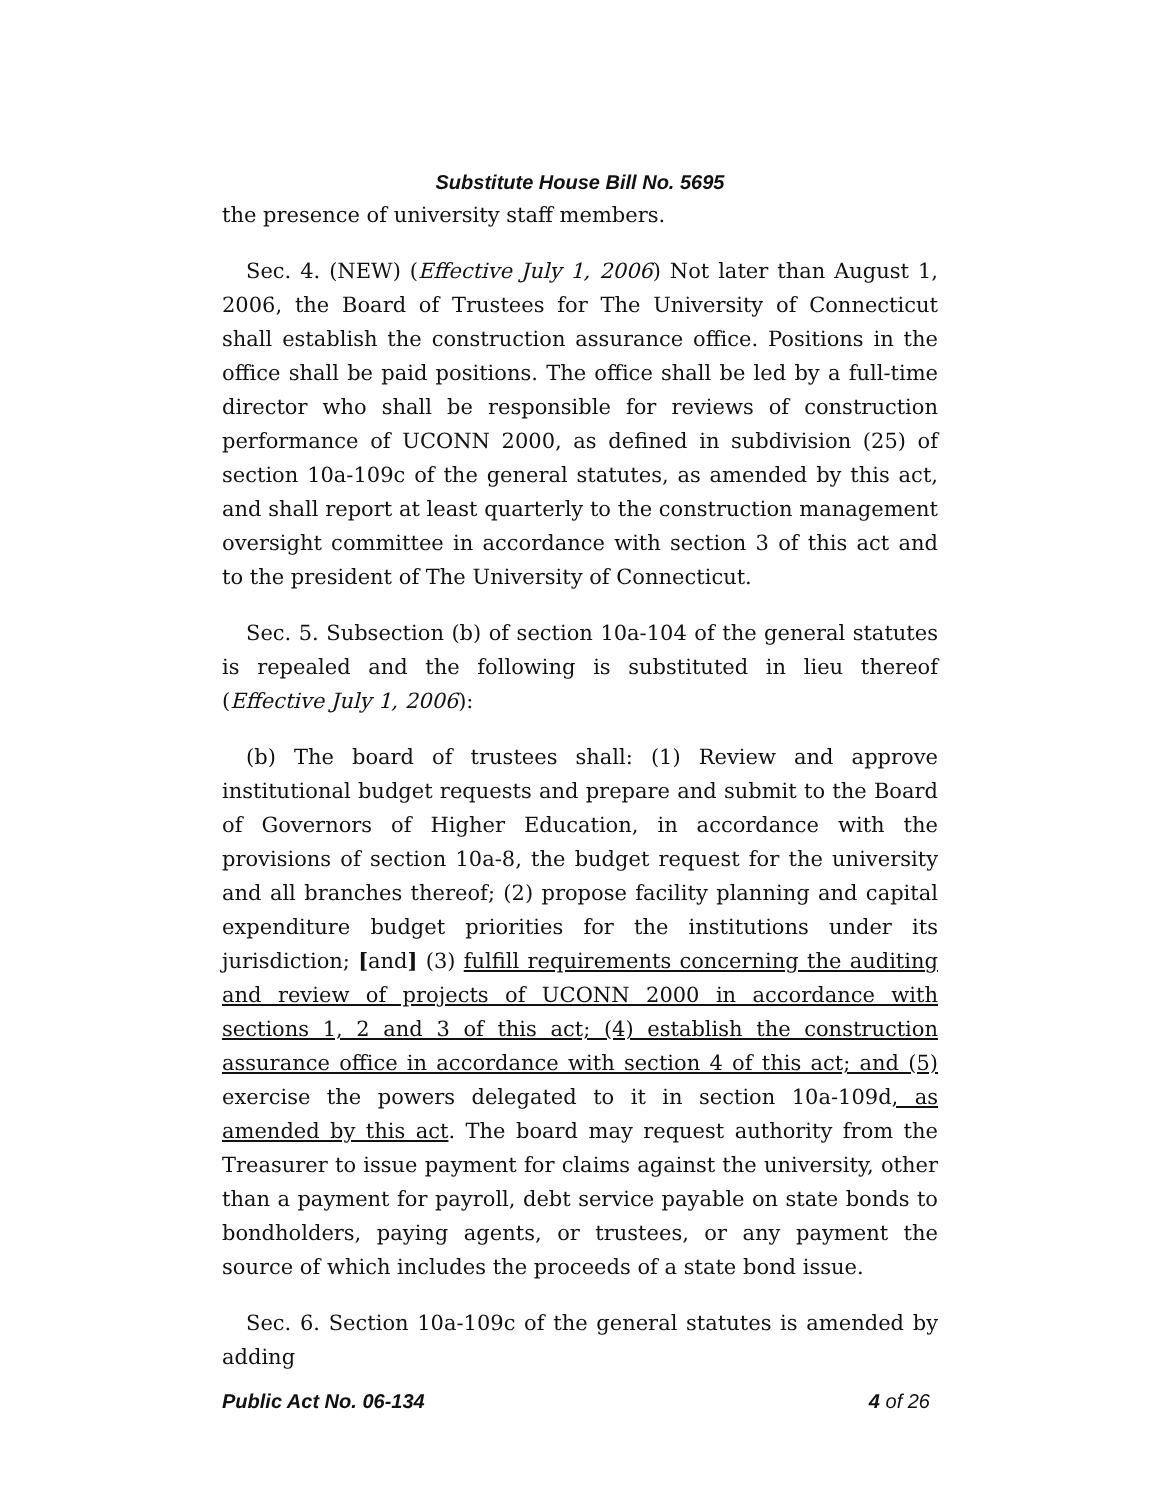Substitute House Bill No. 5695
the presence of university staff members.
Sec. 4. (NEW) (Effective July 1, 2006) Not later than August 1, 2006, the Board of Trustees for The University of Connecticut shall establish the construction assurance office. Positions in the office shall be paid positions. The office shall be led by a full-time director who shall be responsible for reviews of construction performance of UCONN 2000, as defined in subdivision (25) of section 10a-109c of the general statutes, as amended by this act, and shall report at least quarterly to the construction management oversight committee in accordance with section 3 of this act and to the president of The University of Connecticut.
Sec. 5. Subsection (b) of section 10a-104 of the general statutes is repealed and the following is substituted in lieu thereof (Effective July 1, 2006):
(b) The board of trustees shall: (1) Review and approve institutional budget requests and prepare and submit to the Board of Governors of Higher Education, in accordance with the provisions of section 10a-8, the budget request for the university and all branches thereof; (2) propose facility planning and capital expenditure budget priorities for the institutions under its jurisdiction; [and] (3) fulfill requirements concerning the auditing and review of projects of UCONN 2000 in accordance with sections 1, 2 and 3 of this act; (4) establish the construction assurance office in accordance with section 4 of this act; and (5) exercise the powers delegated to it in section 10a-109d, as amended by this act. The board may request authority from the Treasurer to issue payment for claims against the university, other than a payment for payroll, debt service payable on state bonds to bondholders, paying agents, or trustees, or any payment the source of which includes the proceeds of a state bond issue.
Sec. 6. Section 10a-109c of the general statutes is amended by adding
Public Act No. 06-134 4 of 26